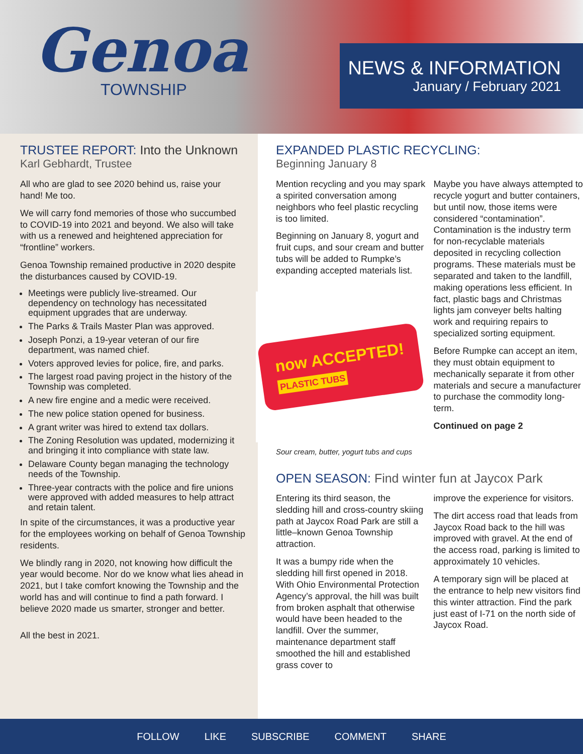Genoa
TOWNSHIP
NEWS & INFORMATION
January / February 2021
TRUSTEE REPORT: Into the Unknown
Karl Gebhardt, Trustee
All who are glad to see 2020 behind us, raise your hand! Me too.
We will carry fond memories of those who succumbed to COVID-19 into 2021 and beyond. We also will take with us a renewed and heightened appreciation for “frontline” workers.
Genoa Township remained productive in 2020 despite the disturbances caused by COVID-19.
Meetings were publicly live-streamed. Our dependency on technology has necessitated equipment upgrades that are underway.
The Parks & Trails Master Plan was approved.
Joseph Ponzi, a 19-year veteran of our fire department, was named chief.
Voters approved levies for police, fire, and parks.
The largest road paving project in the history of the Township was completed.
A new fire engine and a medic were received.
The new police station opened for business.
A grant writer was hired to extend tax dollars.
The Zoning Resolution was updated, modernizing it and bringing it into compliance with state law.
Delaware County began managing the technology needs of the Township.
Three-year contracts with the police and fire unions were approved with added measures to help attract and retain talent.
In spite of the circumstances, it was a productive year for the employees working on behalf of Genoa Township residents.
We blindly rang in 2020, not knowing how difficult the year would become. Nor do we know what lies ahead in 2021, but I take comfort knowing the Township and the world has and will continue to find a path forward. I believe 2020 made us smarter, stronger and better.
All the best in 2021.
EXPANDED PLASTIC RECYCLING:
Beginning January 8
Mention recycling and you may spark a spirited conversation among neighbors who feel plastic recycling is too limited.
Beginning on January 8, yogurt and fruit cups, and sour cream and butter tubs will be added to Rumpke’s expanding accepted materials list.
now ACCEPTED!
PLASTIC TUBS
Sour cream, butter, yogurt tubs and cups
Maybe you have always attempted to recycle yogurt and butter containers, but until now, those items were considered “contamination”. Contamination is the industry term for non-recyclable materials deposited in recycling collection programs. These materials must be separated and taken to the landfill, making operations less efficient. In fact, plastic bags and Christmas lights jam conveyer belts halting work and requiring repairs to specialized sorting equipment.
Before Rumpke can accept an item, they must obtain equipment to mechanically separate it from other materials and secure a manufacturer to purchase the commodity long-term.
Continued on page 2
OPEN SEASON: Find winter fun at Jaycox Park
Entering its third season, the sledding hill and cross-country skiing path at Jaycox Road Park are still a little–known Genoa Township attraction.
It was a bumpy ride when the sledding hill first opened in 2018. With Ohio Environmental Protection Agency’s approval, the hill was built from broken asphalt that otherwise would have been headed to the landfill. Over the summer, maintenance department staff smoothed the hill and established grass cover to
improve the experience for visitors.
The dirt access road that leads from Jaycox Road back to the hill was improved with gravel. At the end of the access road, parking is limited to approximately 10 vehicles.
A temporary sign will be placed at the entrance to help new visitors find this winter attraction. Find the park just east of I-71 on the north side of Jaycox Road.
FOLLOW LIKE SUBSCRIBE COMMENT SHARE